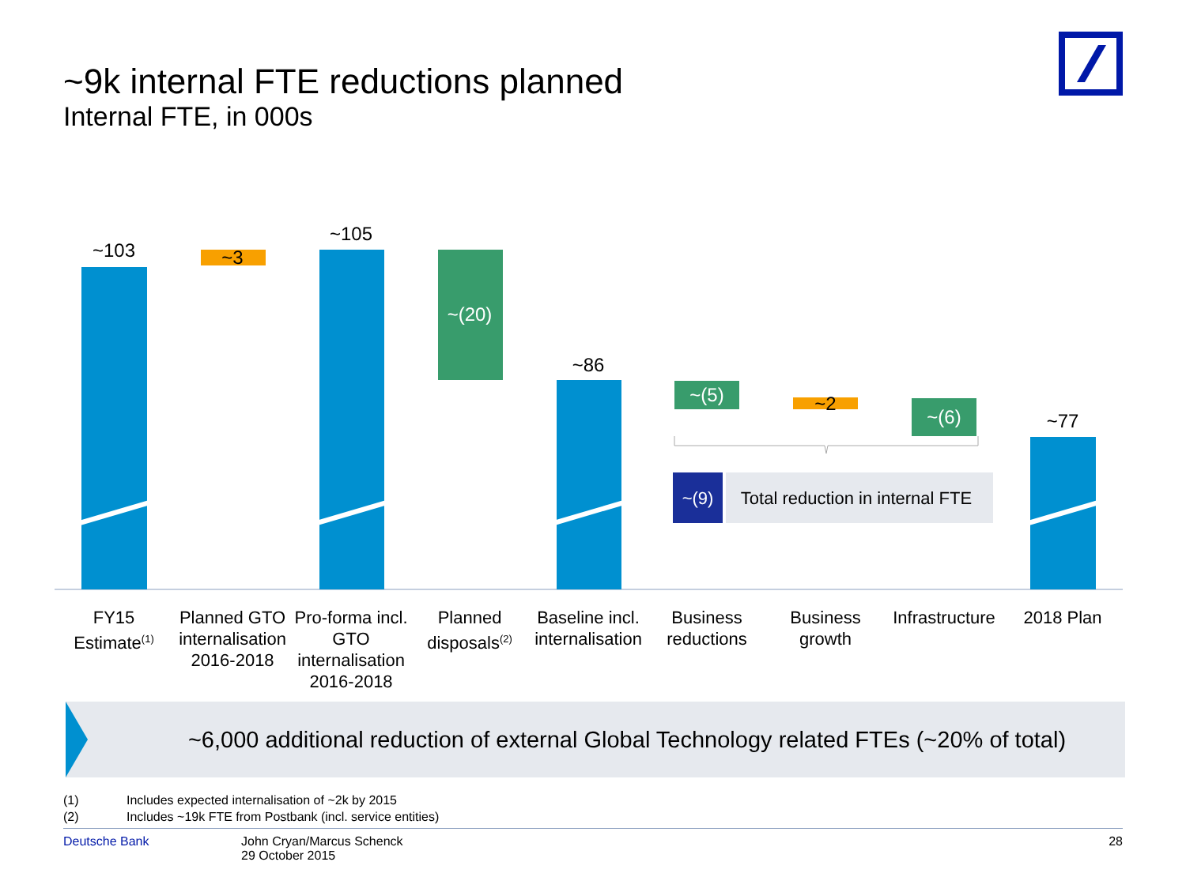~9k internal FTE reductions planned
Internal FTE, in 000s
~103 ~3
~105
~(20)
~86
~(5) ~2
~(6) ~77
~(9)
Total reduction in internal FTE
FY15 Estimate<sup>(1)</sup>
Planned GTO internalisation 2016-2018
Pro-forma incl. GTO internalisation 2016-2018
Planned disposals<sup>(2)</sup>
Baseline incl. internalisation
Business reductions
Business growth
Infrastructure
2018 Plan
~6,000 additional reduction of external Global Technology related FTEs (~20% of total)
(1) Includes expected internalisation of ~2k by 2015
(2) Includes ~19k FTE from Postbank (incl. service entities)
Deutsche Bank John Cryan/Marcus Schenck
29 October 2015
28